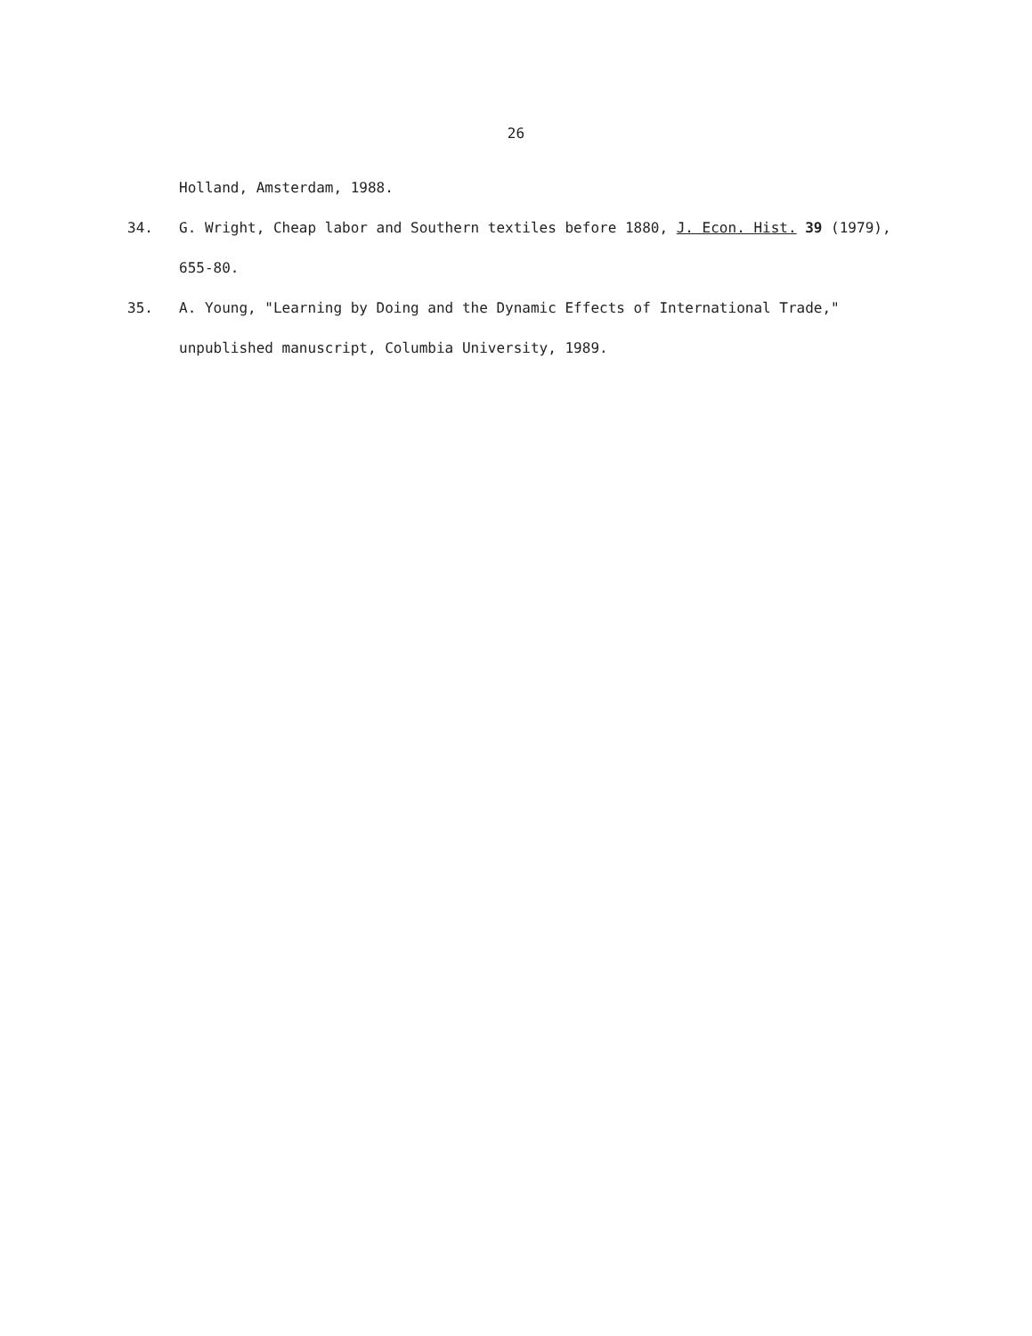26
Holland, Amsterdam, 1988.
34. G. Wright, Cheap labor and Southern textiles before 1880, J. Econ. Hist. 39 (1979), 655-80.
35. A. Young, "Learning by Doing and the Dynamic Effects of International Trade," unpublished manuscript, Columbia University, 1989.